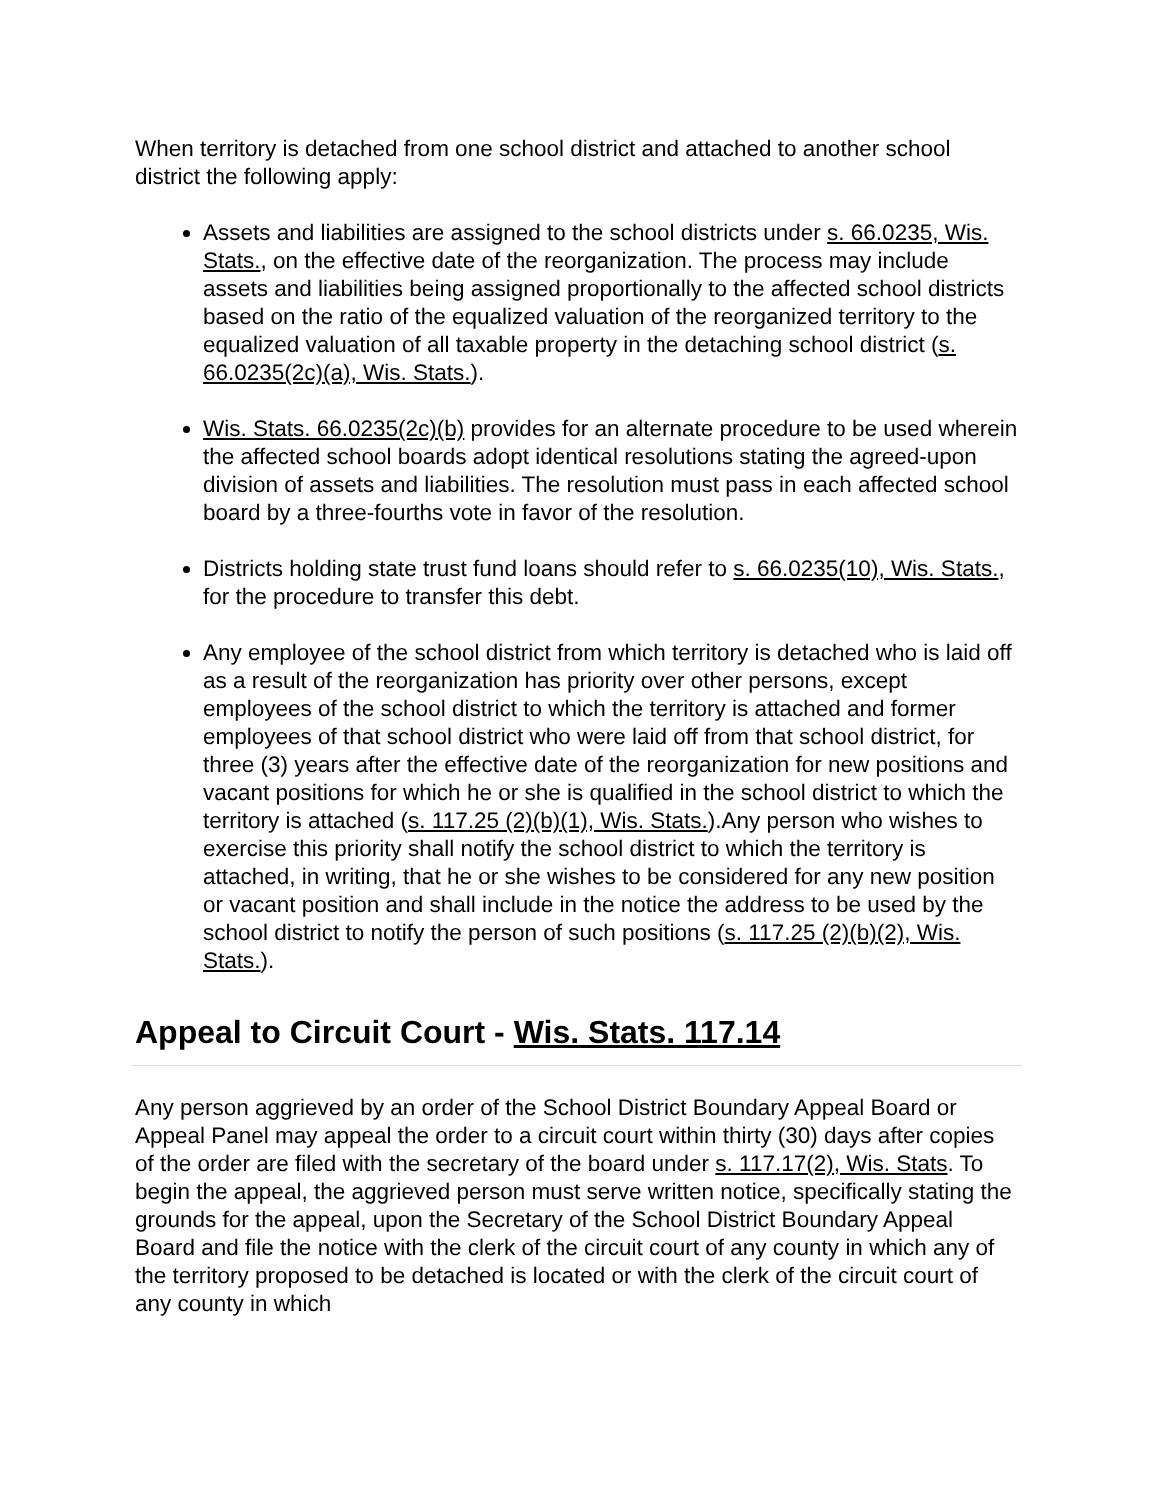When territory is detached from one school district and attached to another school district the following apply:
Assets and liabilities are assigned to the school districts under s. 66.0235, Wis. Stats., on the effective date of the reorganization. The process may include assets and liabilities being assigned proportionally to the affected school districts based on the ratio of the equalized valuation of the reorganized territory to the equalized valuation of all taxable property in the detaching school district (s. 66.0235(2c)(a), Wis. Stats.).
Wis. Stats. 66.0235(2c)(b) provides for an alternate procedure to be used wherein the affected school boards adopt identical resolutions stating the agreed-upon division of assets and liabilities. The resolution must pass in each affected school board by a three-fourths vote in favor of the resolution.
Districts holding state trust fund loans should refer to s. 66.0235(10), Wis. Stats., for the procedure to transfer this debt.
Any employee of the school district from which territory is detached who is laid off as a result of the reorganization has priority over other persons, except employees of the school district to which the territory is attached and former employees of that school district who were laid off from that school district, for three (3) years after the effective date of the reorganization for new positions and vacant positions for which he or she is qualified in the school district to which the territory is attached (s. 117.25 (2)(b)(1), Wis. Stats.).Any person who wishes to exercise this priority shall notify the school district to which the territory is attached, in writing, that he or she wishes to be considered for any new position or vacant position and shall include in the notice the address to be used by the school district to notify the person of such positions (s. 117.25 (2)(b)(2), Wis. Stats.).
Appeal to Circuit Court - Wis. Stats. 117.14
Any person aggrieved by an order of the School District Boundary Appeal Board or Appeal Panel may appeal the order to a circuit court within thirty (30) days after copies of the order are filed with the secretary of the board under s. 117.17(2), Wis. Stats. To begin the appeal, the aggrieved person must serve written notice, specifically stating the grounds for the appeal, upon the Secretary of the School District Boundary Appeal Board and file the notice with the clerk of the circuit court of any county in which any of the territory proposed to be detached is located or with the clerk of the circuit court of any county in which